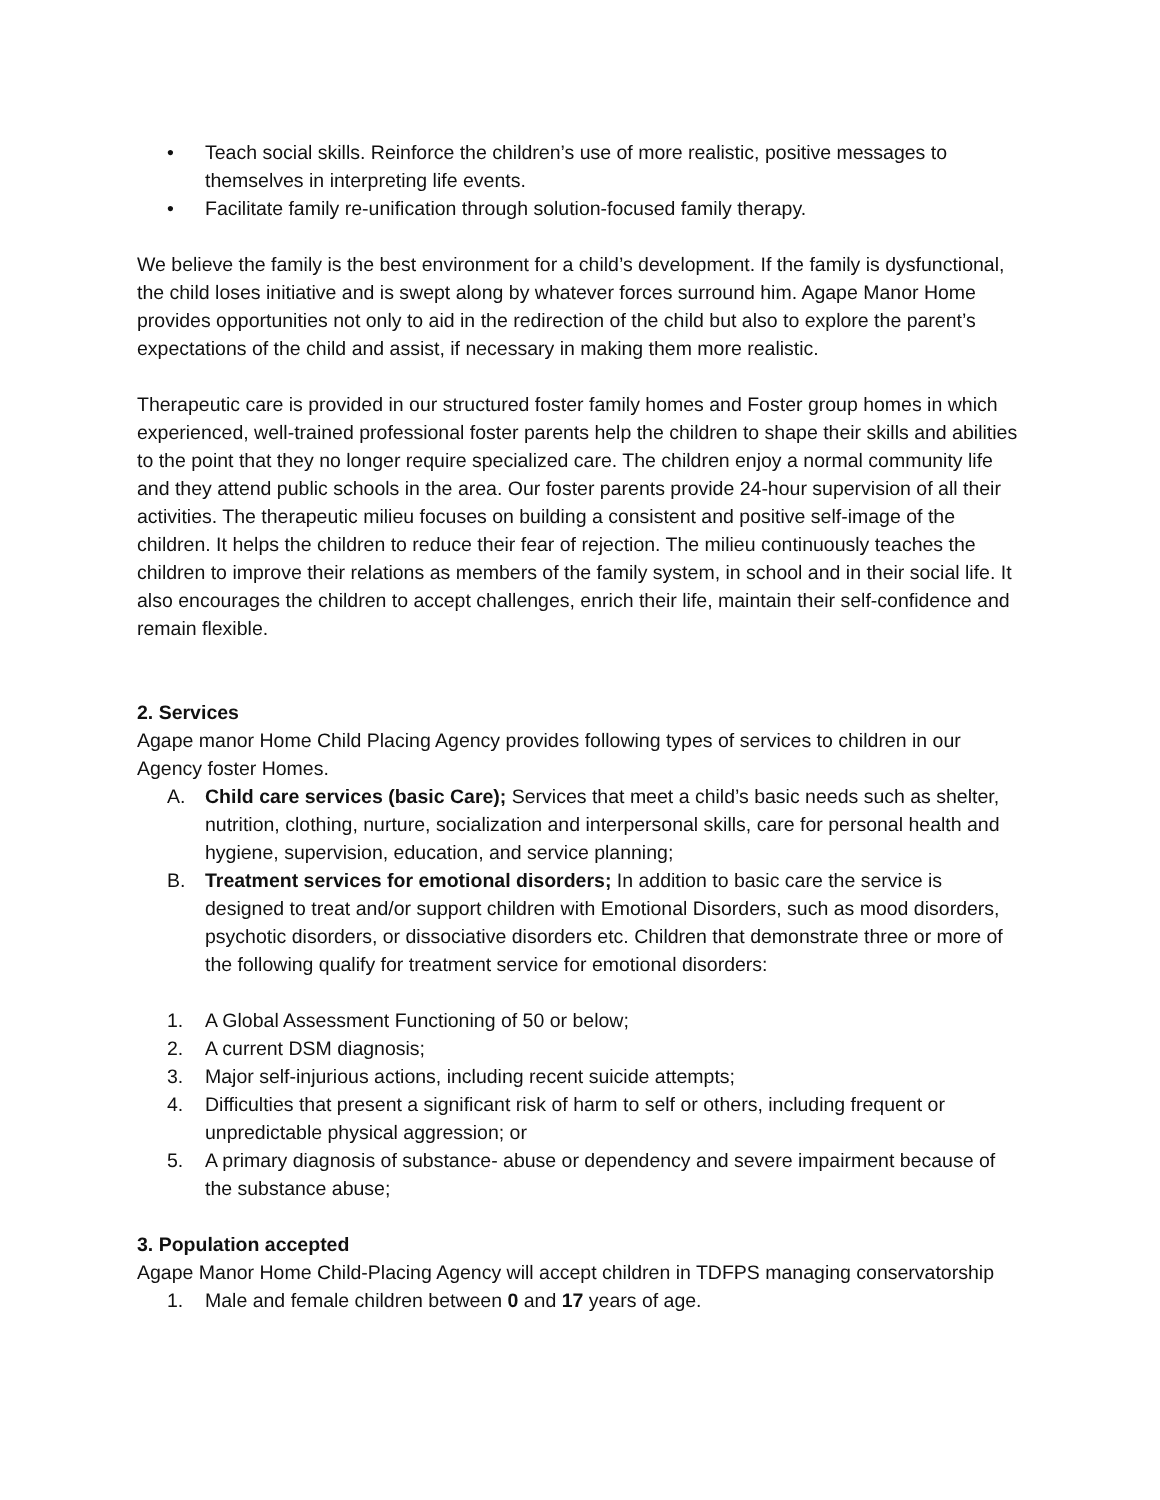• Teach social skills. Reinforce the children’s use of more realistic, positive messages to themselves in interpreting life events.
• Facilitate family re-unification through solution-focused family therapy.
We believe the family is the best environment for a child’s development. If the family is dysfunctional, the child loses initiative and is swept along by whatever forces surround him. Agape Manor Home provides opportunities not only to aid in the redirection of the child but also to explore the parent’s expectations of the child and assist, if necessary in making them more realistic.
Therapeutic care is provided in our structured foster family homes and Foster group homes in which experienced, well-trained professional foster parents help the children to shape their skills and abilities to the point that they no longer require specialized care. The children enjoy a normal community life and they attend public schools in the area. Our foster parents provide 24-hour supervision of all their activities. The therapeutic milieu focuses on building a consistent and positive self-image of the children. It helps the children to reduce their fear of rejection. The milieu continuously teaches the children to improve their relations as members of the family system, in school and in their social life. It also encourages the children to accept challenges, enrich their life, maintain their self-confidence and remain flexible.
2. Services
Agape manor Home Child Placing Agency provides following types of services to children in our Agency foster Homes.
A. Child care services (basic Care); Services that meet a child’s basic needs such as shelter, nutrition, clothing, nurture, socialization and interpersonal skills, care for personal health and hygiene, supervision, education, and service planning;
B. Treatment services for emotional disorders; In addition to basic care the service is designed to treat and/or support children with Emotional Disorders, such as mood disorders, psychotic disorders, or dissociative disorders etc. Children that demonstrate three or more of the following qualify for treatment service for emotional disorders:
1. A Global Assessment Functioning of 50 or below;
2. A current DSM diagnosis;
3. Major self-injurious actions, including recent suicide attempts;
4. Difficulties that present a significant risk of harm to self or others, including frequent or unpredictable physical aggression; or
5. A primary diagnosis of substance- abuse or dependency and severe impairment because of the substance abuse;
3. Population accepted
Agape Manor Home Child-Placing Agency will accept children in TDFPS managing conservatorship
1. Male and female children between 0 and 17 years of age.